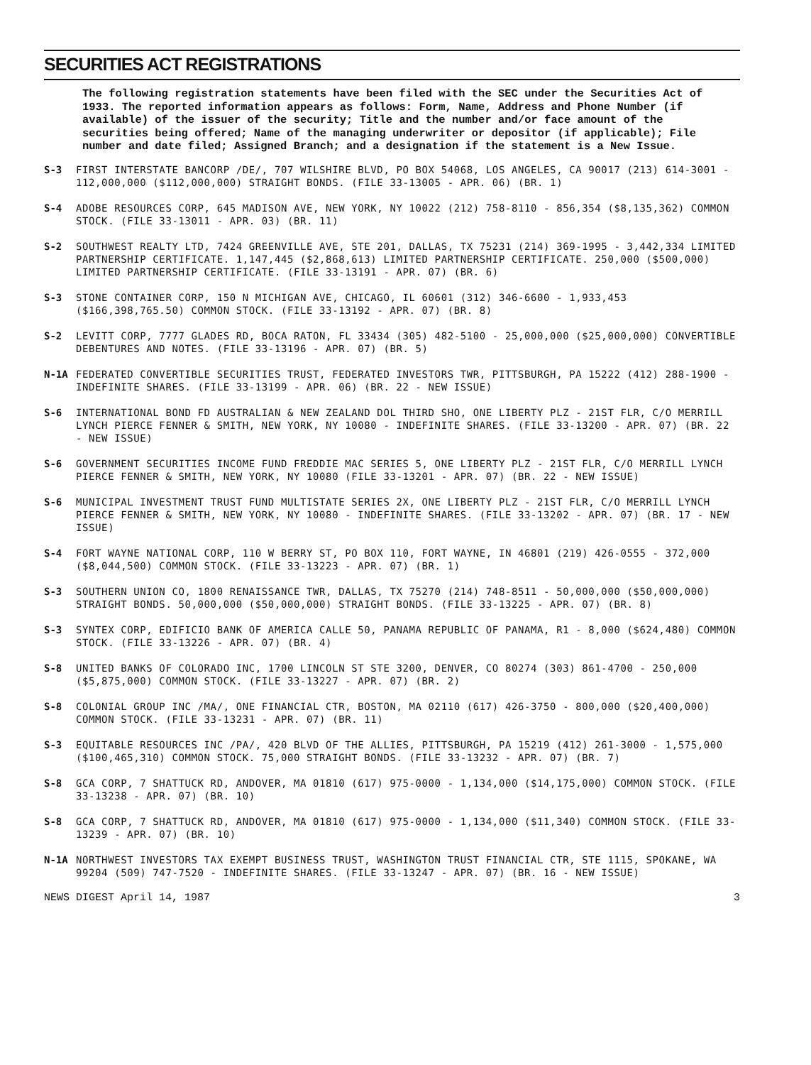SECURITIES ACT REGISTRATIONS
The following registration statements have been filed with the SEC under the Securities Act of 1933. The reported information appears as follows: Form, Name, Address and Phone Number (if available) of the issuer of the security; Title and the number and/or face amount of the securities being offered; Name of the managing underwriter or depositor (if applicable); File number and date filed; Assigned Branch; and a designation if the statement is a New Issue.
S-3 FIRST INTERSTATE BANCORP /DE/, 707 WILSHIRE BLVD, PO BOX 54068, LOS ANGELES, CA 90017 (213) 614-3001 - 112,000,000 ($112,000,000) STRAIGHT BONDS. (FILE 33-13005 - APR. 06) (BR. 1)
S-4 ADOBE RESOURCES CORP, 645 MADISON AVE, NEW YORK, NY 10022 (212) 758-8110 - 856,354 ($8,135,362) COMMON STOCK. (FILE 33-13011 - APR. 03) (BR. 11)
S-2 SOUTHWEST REALTY LTD, 7424 GREENVILLE AVE, STE 201, DALLAS, TX 75231 (214) 369-1995 - 3,442,334 LIMITED PARTNERSHIP CERTIFICATE. 1,147,445 ($2,868,613) LIMITED PARTNERSHIP CERTIFICATE. 250,000 ($500,000) LIMITED PARTNERSHIP CERTIFICATE. (FILE 33-13191 - APR. 07) (BR. 6)
S-3 STONE CONTAINER CORP, 150 N MICHIGAN AVE, CHICAGO, IL 60601 (312) 346-6600 - 1,933,453 ($166,398,765.50) COMMON STOCK. (FILE 33-13192 - APR. 07) (BR. 8)
S-2 LEVITT CORP, 7777 GLADES RD, BOCA RATON, FL 33434 (305) 482-5100 - 25,000,000 ($25,000,000) CONVERTIBLE DEBENTURES AND NOTES. (FILE 33-13196 - APR. 07) (BR. 5)
N-1A FEDERATED CONVERTIBLE SECURITIES TRUST, FEDERATED INVESTORS TWR, PITTSBURGH, PA 15222 (412) 288-1900 - INDEFINITE SHARES. (FILE 33-13199 - APR. 06) (BR. 22 - NEW ISSUE)
S-6 INTERNATIONAL BOND FD AUSTRALIAN & NEW ZEALAND DOL THIRD SHO, ONE LIBERTY PLZ - 21ST FLR, C/O MERRILL LYNCH PIERCE FENNER & SMITH, NEW YORK, NY 10080 - INDEFINITE SHARES. (FILE 33-13200 - APR. 07) (BR. 22 - NEW ISSUE)
S-6 GOVERNMENT SECURITIES INCOME FUND FREDDIE MAC SERIES 5, ONE LIBERTY PLZ - 21ST FLR, C/O MERRILL LYNCH PIERCE FENNER & SMITH, NEW YORK, NY 10080 (FILE 33-13201 - APR. 07) (BR. 22 - NEW ISSUE)
S-6 MUNICIPAL INVESTMENT TRUST FUND MULTISTATE SERIES 2X, ONE LIBERTY PLZ - 21ST FLR, C/O MERRILL LYNCH PIERCE FENNER & SMITH, NEW YORK, NY 10080 - INDEFINITE SHARES. (FILE 33-13202 - APR. 07) (BR. 17 - NEW ISSUE)
S-4 FORT WAYNE NATIONAL CORP, 110 W BERRY ST, PO BOX 110, FORT WAYNE, IN 46801 (219) 426-0555 - 372,000 ($8,044,500) COMMON STOCK. (FILE 33-13223 - APR. 07) (BR. 1)
S-3 SOUTHERN UNION CO, 1800 RENAISSANCE TWR, DALLAS, TX 75270 (214) 748-8511 - 50,000,000 ($50,000,000) STRAIGHT BONDS. 50,000,000 ($50,000,000) STRAIGHT BONDS. (FILE 33-13225 - APR. 07) (BR. 8)
S-3 SYNTEX CORP, EDIFICIO BANK OF AMERICA CALLE 50, PANAMA REPUBLIC OF PANAMA, R1 - 8,000 ($624,480) COMMON STOCK. (FILE 33-13226 - APR. 07) (BR. 4)
S-8 UNITED BANKS OF COLORADO INC, 1700 LINCOLN ST STE 3200, DENVER, CO 80274 (303) 861-4700 - 250,000 ($5,875,000) COMMON STOCK. (FILE 33-13227 - APR. 07) (BR. 2)
S-8 COLONIAL GROUP INC /MA/, ONE FINANCIAL CTR, BOSTON, MA 02110 (617) 426-3750 - 800,000 ($20,400,000) COMMON STOCK. (FILE 33-13231 - APR. 07) (BR. 11)
S-3 EQUITABLE RESOURCES INC /PA/, 420 BLVD OF THE ALLIES, PITTSBURGH, PA 15219 (412) 261-3000 - 1,575,000 ($100,465,310) COMMON STOCK. 75,000 STRAIGHT BONDS. (FILE 33-13232 - APR. 07) (BR. 7)
S-8 GCA CORP, 7 SHATTUCK RD, ANDOVER, MA 01810 (617) 975-0000 - 1,134,000 ($14,175,000) COMMON STOCK. (FILE 33-13238 - APR. 07) (BR. 10)
S-8 GCA CORP, 7 SHATTUCK RD, ANDOVER, MA 01810 (617) 975-0000 - 1,134,000 ($11,340) COMMON STOCK. (FILE 33-13239 - APR. 07) (BR. 10)
N-1A NORTHWEST INVESTORS TAX EXEMPT BUSINESS TRUST, WASHINGTON TRUST FINANCIAL CTR, STE 1115, SPOKANE, WA 99204 (509) 747-7520 - INDEFINITE SHARES. (FILE 33-13247 - APR. 07) (BR. 16 - NEW ISSUE)
NEWS DIGEST April 14, 1987 3